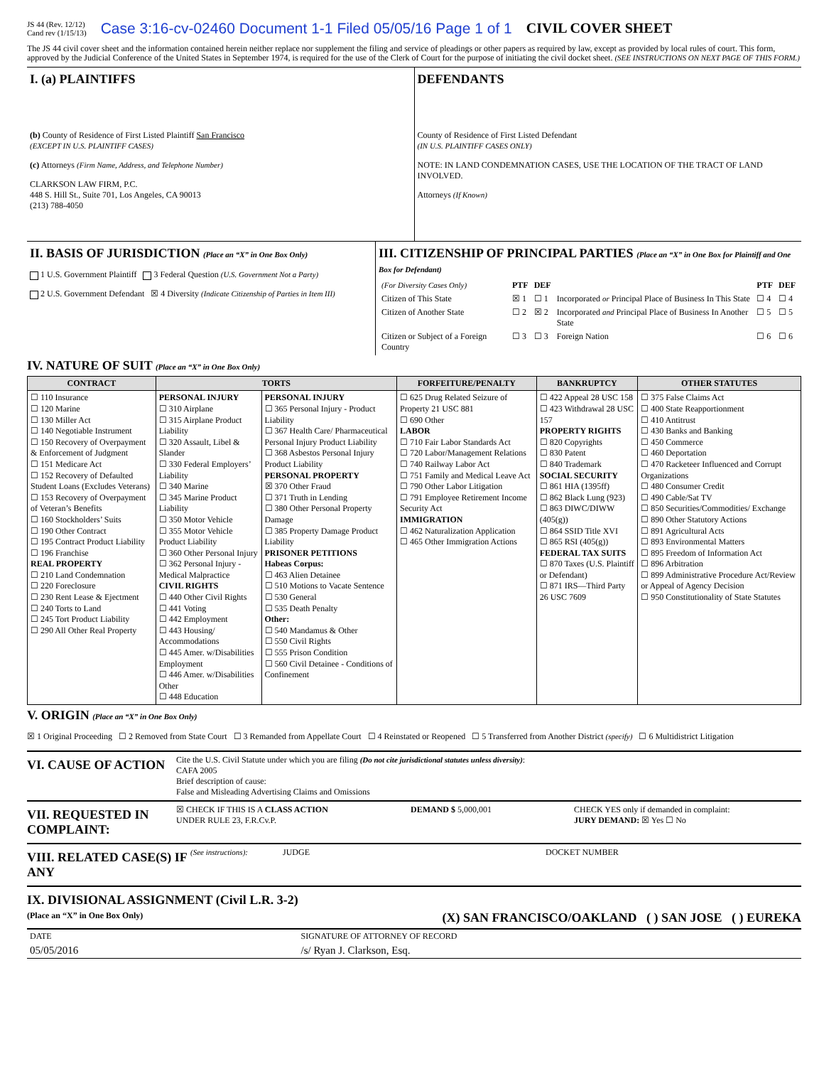JS 44 (Rev. 12/12)
Cand rev (1/15/13)
Case 3:16-cv-02460 Document 1-1 Filed 05/05/16 Page 1 of 1
CIVIL COVER SHEET
The JS 44 civil cover sheet and the information contained herein neither replace nor supplement the filing and service of pleadings or other papers as required by law, except as provided by local rules of court. This form, approved by the Judicial Conference of the United States in September 1974, is required for the use of the Clerk of Court for the purpose of initiating the civil docket sheet. (SEE INSTRUCTIONS ON NEXT PAGE OF THIS FORM.)
| I. (a) PLAINTIFFS (b) County of Residence of First Listed Plaintiff San Francisco (EXCEPT IN U.S. PLAINTIFF CASES) (c) Attorneys (Firm Name, Address, and Telephone Number) CLARKSON LAW FIRM, P.C. 448 S. Hill St., Suite 701, Los Angeles, CA 90013 (213) 788-4050 | DEFENDANTS County of Residence of First Listed Defendant (IN U.S. PLAINTIFF CASES ONLY) NOTE: IN LAND CONDEMNATION CASES, USE THE LOCATION OF THE TRACT OF LAND INVOLVED. Attorneys (If Known) |
| II. BASIS OF JURISDICTION (Place an “X” in One Box Only) 1 U.S. Government Plaintiff 3 Federal Question (U.S. Government Not a Party) 2 U.S. Government Defendant ☒ 4 Diversity (Indicate Citizenship of Parties in Item III) | III. CITIZENSHIP OF PRINCIPAL PARTIES (Place an “X” in One Box for Plaintiff and One Box for Defendant) / (For Diversity Cases Only) / PTF / DEF / / PTF / DEF / / Citizen of This State / ☒ 1 / ☐ 1 / Incorporated or Principal Place of Business In This State / ☐ 4 / ☐ 4 / / Citizen of Another State / ☐ 2 / ☒ 2 / Incorporated and Principal Place of Business In Another State / ☐ 5 / ☐ 5 / / Citizen or Subject of a Foreign Country / ☐ 3 / ☐ 3 / Foreign Nation / ☐ 6 / ☐ 6 / |
IV. NATURE OF SUIT (Place an “X” in One Box Only)
| CONTRACT | TORTS | | FORFEITURE/PENALTY | BANKRUPTCY | OTHER STATUTES |
| --- | --- | --- | --- | --- | --- |
| ☐ 110 Insurance ☐ 120 Marine ☐ 130 Miller Act ☐ 140 Negotiable Instrument ☐ 150 Recovery of Overpayment & Enforcement of Judgment ☐ 151 Medicare Act ☐ 152 Recovery of Defaulted Student Loans (Excludes Veterans) ☐ 153 Recovery of Overpayment of Veteran’s Benefits ☐ 160 Stockholders’ Suits ☐ 190 Other Contract ☐ 195 Contract Product Liability ☐ 196 Franchise REAL PROPERTY ☐ 210 Land Condemnation ☐ 220 Foreclosure ☐ 230 Rent Lease & Ejectment ☐ 240 Torts to Land ☐ 245 Tort Product Liability ☐ 290 All Other Real Property | PERSONAL INJURY ☐ 310 Airplane ☐ 315 Airplane Product Liability ☐ 320 Assault, Libel & Slander ☐ 330 Federal Employers’ Liability ☐ 340 Marine ☐ 345 Marine Product Liability ☐ 350 Motor Vehicle ☐ 355 Motor Vehicle Product Liability ☐ 360 Other Personal Injury ☐ 362 Personal Injury - Medical Malpractice CIVIL RIGHTS ☐ 440 Other Civil Rights ☐ 441 Voting ☐ 442 Employment ☐ 443 Housing/ Accommodations ☐ 445 Amer. w/Disabilities Employment ☐ 446 Amer. w/Disabilities Other ☐ 448 Education | PERSONAL INJURY ☐ 365 Personal Injury - Product Liability ☐ 367 Health Care/ Pharmaceutical Personal Injury Product Liability ☐ 368 Asbestos Personal Injury Product Liability PERSONAL PROPERTY ☒ 370 Other Fraud ☐ 371 Truth in Lending ☐ 380 Other Personal Property Damage ☐ 385 Property Damage Product Liability PRISONER PETITIONS Habeas Corpus: ☐ 463 Alien Detainee ☐ 510 Motions to Vacate Sentence ☐ 530 General ☐ 535 Death Penalty Other: ☐ 540 Mandamus & Other ☐ 550 Civil Rights ☐ 555 Prison Condition ☐ 560 Civil Detainee - Conditions of Confinement | ☐ 625 Drug Related Seizure of Property 21 USC 881 ☐ 690 Other LABOR ☐ 710 Fair Labor Standards Act ☐ 720 Labor/Management Relations ☐ 740 Railway Labor Act ☐ 751 Family and Medical Leave Act ☐ 790 Other Labor Litigation ☐ 791 Employee Retirement Income Security Act IMMIGRATION ☐ 462 Naturalization Application ☐ 465 Other Immigration Actions | ☐ 422 Appeal 28 USC 158 ☐ 423 Withdrawal 28 USC 157 PROPERTY RIGHTS ☐ 820 Copyrights ☐ 830 Patent ☐ 840 Trademark SOCIAL SECURITY ☐ 861 HIA (1395ff) ☐ 862 Black Lung (923) ☐ 863 DIWC/DIWW (405(g)) ☐ 864 SSID Title XVI ☐ 865 RSI (405(g)) FEDERAL TAX SUITS ☐ 870 Taxes (U.S. Plaintiff or Defendant) ☐ 871 IRS—Third Party 26 USC 7609 | ☐ 375 False Claims Act ☐ 400 State Reapportionment ☐ 410 Antitrust ☐ 430 Banks and Banking ☐ 450 Commerce ☐ 460 Deportation ☐ 470 Racketeer Influenced and Corrupt Organizations ☐ 480 Consumer Credit ☐ 490 Cable/Sat TV ☐ 850 Securities/Commodities/ Exchange ☐ 890 Other Statutory Actions ☐ 891 Agricultural Acts ☐ 893 Environmental Matters ☐ 895 Freedom of Information Act ☐ 896 Arbitration ☐ 899 Administrative Procedure Act/Review or Appeal of Agency Decision ☐ 950 Constitutionality of State Statutes |
V. ORIGIN (Place an “X” in One Box Only)
☒ 1 Original Proceeding ☐ 2 Removed from State Court ☐ 3 Remanded from Appellate Court ☐ 4 Reinstated or Reopened ☐ 5 Transferred from Another District (specify) ☐ 6 Multidistrict Litigation
VI. CAUSE OF ACTION
Cite the U.S. Civil Statute under which you are filing (Do not cite jurisdictional statutes unless diversity):
CAFA 2005
Brief description of cause:
False and Misleading Advertising Claims and Omissions
VII. REQUESTED IN COMPLAINT:
☒ CHECK IF THIS IS A CLASS ACTION
UNDER RULE 23, F.R.Cv.P.
DEMAND $ 5,000,001 CHECK YES only if demanded in complaint:
JURY DEMAND: ☒ Yes ☐ No
VIII. RELATED CASE(S) IF ANY
(See instructions):
JUDGE DOCKET NUMBER
IX. DIVISIONAL ASSIGNMENT (Civil L.R. 3-2)
(Place an “X” in One Box Only) (X) SAN FRANCISCO/OAKLAND ( ) SAN JOSE ( ) EUREKA
| DATE | SIGNATURE OF ATTORNEY OF RECORD |
| 05/05/2016 | /s/ Ryan J. Clarkson, Esq. |